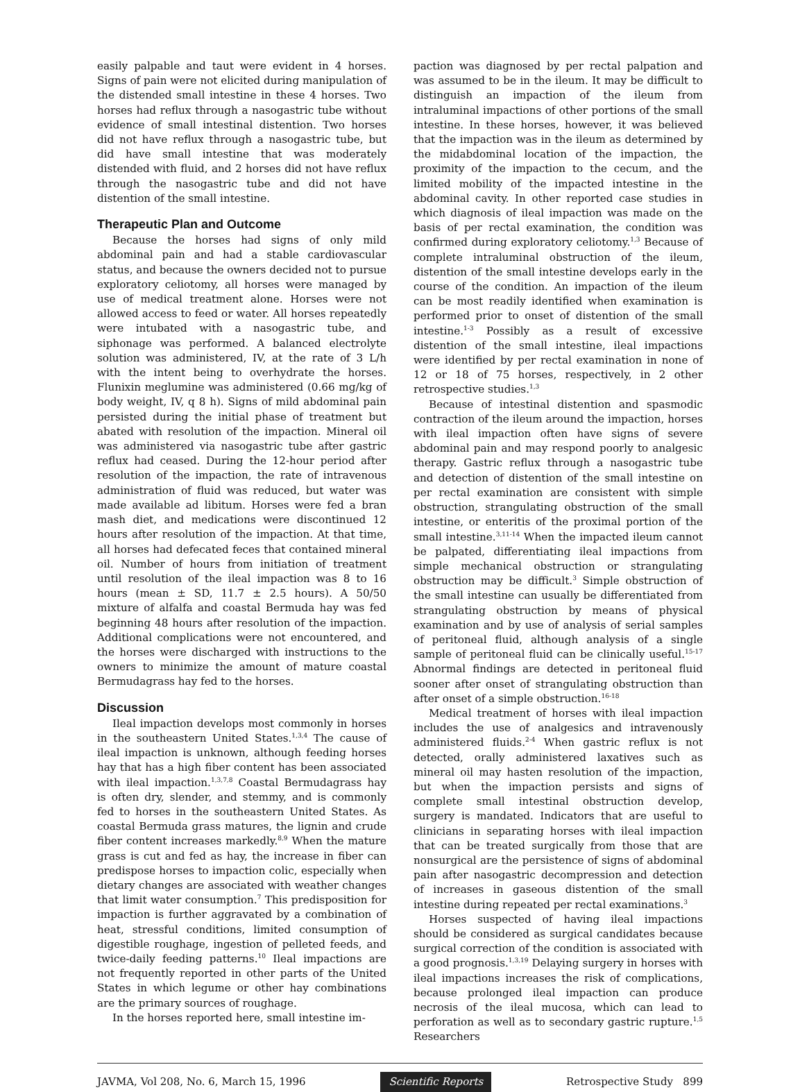easily palpable and taut were evident in 4 horses. Signs of pain were not elicited during manipulation of the distended small intestine in these 4 horses. Two horses had reflux through a nasogastric tube without evidence of small intestinal distention. Two horses did not have reflux through a nasogastric tube, but did have small intestine that was moderately distended with fluid, and 2 horses did not have reflux through the nasogastric tube and did not have distention of the small intestine.
Therapeutic Plan and Outcome
Because the horses had signs of only mild abdominal pain and had a stable cardiovascular status, and because the owners decided not to pursue exploratory celiotomy, all horses were managed by use of medical treatment alone. Horses were not allowed access to feed or water. All horses repeatedly were intubated with a nasogastric tube, and siphonage was performed. A balanced electrolyte solution was administered, IV, at the rate of 3 L/h with the intent being to overhydrate the horses. Flunixin meglumine was administered (0.66 mg/kg of body weight, IV, q 8 h). Signs of mild abdominal pain persisted during the initial phase of treatment but abated with resolution of the impaction. Mineral oil was administered via nasogastric tube after gastric reflux had ceased. During the 12-hour period after resolution of the impaction, the rate of intravenous administration of fluid was reduced, but water was made available ad libitum. Horses were fed a bran mash diet, and medications were discontinued 12 hours after resolution of the impaction. At that time, all horses had defecated feces that contained mineral oil. Number of hours from initiation of treatment until resolution of the ileal impaction was 8 to 16 hours (mean ± SD, 11.7 ± 2.5 hours). A 50/50 mixture of alfalfa and coastal Bermuda hay was fed beginning 48 hours after resolution of the impaction. Additional complications were not encountered, and the horses were discharged with instructions to the owners to minimize the amount of mature coastal Bermudagrass hay fed to the horses.
Discussion
Ileal impaction develops most commonly in horses in the southeastern United States.<sup>1,3,4</sup> The cause of ileal impaction is unknown, although feeding horses hay that has a high fiber content has been associated with ileal impaction.<sup>1,3,7,8</sup> Coastal Bermudagrass hay is often dry, slender, and stemmy, and is commonly fed to horses in the southeastern United States. As coastal Bermuda grass matures, the lignin and crude fiber content increases markedly.<sup>8,9</sup> When the mature grass is cut and fed as hay, the increase in fiber can predispose horses to impaction colic, especially when dietary changes are associated with weather changes that limit water consumption.<sup>7</sup> This predisposition for impaction is further aggravated by a combination of heat, stressful conditions, limited consumption of digestible roughage, ingestion of pelleted feeds, and twice-daily feeding patterns.<sup>10</sup> Ileal impactions are not frequently reported in other parts of the United States in which legume or other hay combinations are the primary sources of roughage.
In the horses reported here, small intestine im-
paction was diagnosed by per rectal palpation and was assumed to be in the ileum. It may be difficult to distinguish an impaction of the ileum from intraluminal impactions of other portions of the small intestine. In these horses, however, it was believed that the impaction was in the ileum as determined by the midabdominal location of the impaction, the proximity of the impaction to the cecum, and the limited mobility of the impacted intestine in the abdominal cavity. In other reported case studies in which diagnosis of ileal impaction was made on the basis of per rectal examination, the condition was confirmed during exploratory celiotomy.<sup>1,3</sup> Because of complete intraluminal obstruction of the ileum, distention of the small intestine develops early in the course of the condition. An impaction of the ileum can be most readily identified when examination is performed prior to onset of distention of the small intestine.<sup>1-3</sup> Possibly as a result of excessive distention of the small intestine, ileal impactions were identified by per rectal examination in none of 12 or 18 of 75 horses, respectively, in 2 other retrospective studies.<sup>1,3</sup>
Because of intestinal distention and spasmodic contraction of the ileum around the impaction, horses with ileal impaction often have signs of severe abdominal pain and may respond poorly to analgesic therapy. Gastric reflux through a nasogastric tube and detection of distention of the small intestine on per rectal examination are consistent with simple obstruction, strangulating obstruction of the small intestine, or enteritis of the proximal portion of the small intestine.<sup>3,11-14</sup> When the impacted ileum cannot be palpated, differentiating ileal impactions from simple mechanical obstruction or strangulating obstruction may be difficult.<sup>3</sup> Simple obstruction of the small intestine can usually be differentiated from strangulating obstruction by means of physical examination and by use of analysis of serial samples of peritoneal fluid, although analysis of a single sample of peritoneal fluid can be clinically useful.<sup>15-17</sup> Abnormal findings are detected in peritoneal fluid sooner after onset of strangulating obstruction than after onset of a simple obstruction.<sup>16-18</sup>
Medical treatment of horses with ileal impaction includes the use of analgesics and intravenously administered fluids.<sup>2-4</sup> When gastric reflux is not detected, orally administered laxatives such as mineral oil may hasten resolution of the impaction, but when the impaction persists and signs of complete small intestinal obstruction develop, surgery is mandated. Indicators that are useful to clinicians in separating horses with ileal impaction that can be treated surgically from those that are nonsurgical are the persistence of signs of abdominal pain after nasogastric decompression and detection of increases in gaseous distention of the small intestine during repeated per rectal examinations.<sup>3</sup>
Horses suspected of having ileal impactions should be considered as surgical candidates because surgical correction of the condition is associated with a good prognosis.<sup>1,3,19</sup> Delaying surgery in horses with ileal impactions increases the risk of complications, because prolonged ileal impaction can produce necrosis of the ileal mucosa, which can lead to perforation as well as to secondary gastric rupture.<sup>1,5</sup> Researchers
JAVMA, Vol 208, No. 6, March 15, 1996 Scientific Reports Retrospective Study 899